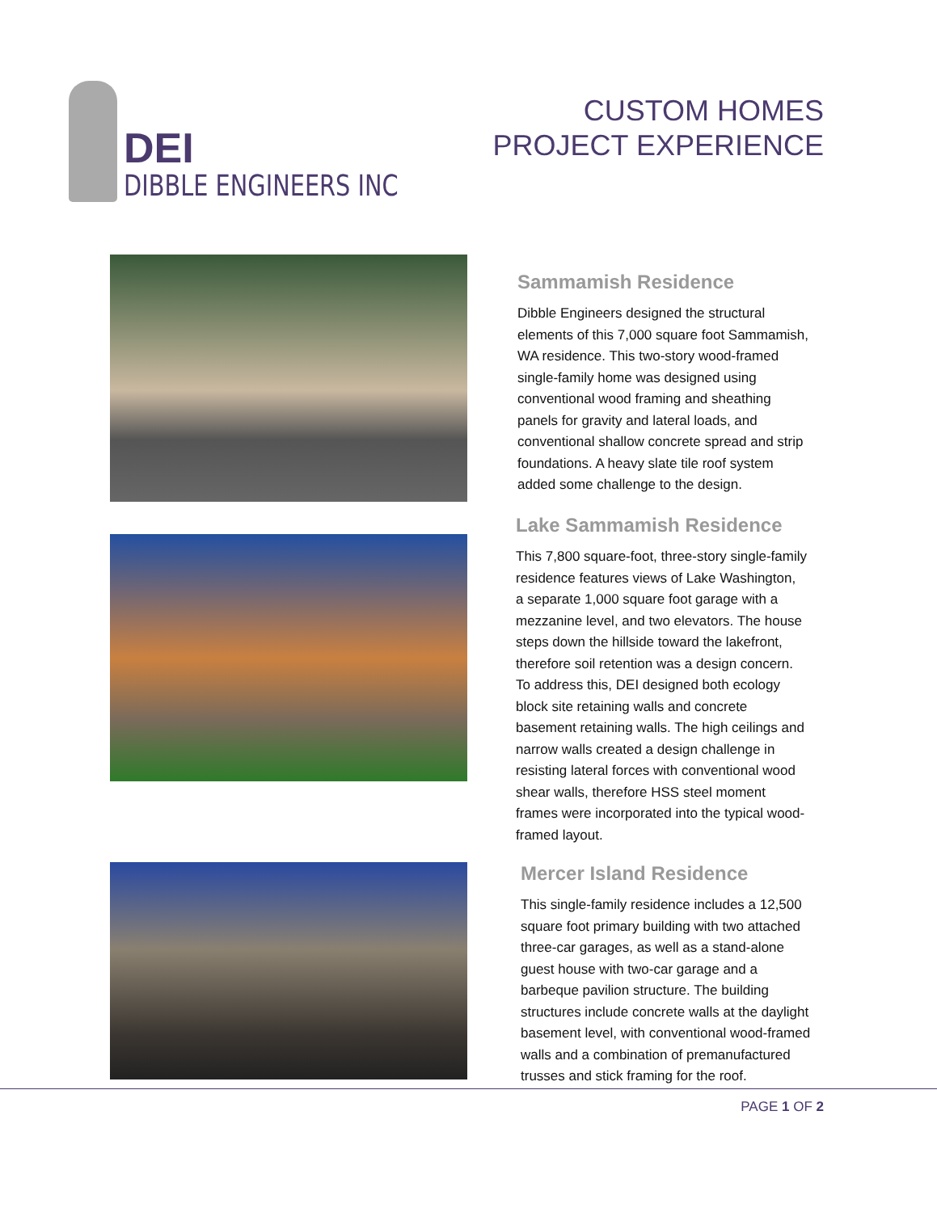DEI
DIBBLE ENGINEERS INC
CUSTOM HOMES
PROJECT EXPERIENCE
Sammamish Residence
Dibble Engineers designed the structural elements of this 7,000 square foot Sammamish, WA residence. This two-story wood-framed single-family home was designed using conventional wood framing and sheathing panels for gravity and lateral loads, and conventional shallow concrete spread and strip foundations. A heavy slate tile roof system added some challenge to the design.
Lake Sammamish Residence
This 7,800 square-foot, three-story single-family residence features views of Lake Washington, a separate 1,000 square foot garage with a mezzanine level, and two elevators. The house steps down the hillside toward the lakefront, therefore soil retention was a design concern. To address this, DEI designed both ecology block site retaining walls and concrete basement retaining walls. The high ceilings and narrow walls created a design challenge in resisting lateral forces with conventional wood shear walls, therefore HSS steel moment frames were incorporated into the typical wood-framed layout.
Mercer Island Residence
This single-family residence includes a 12,500 square foot primary building with two attached three-car garages, as well as a stand-alone guest house with two-car garage and a barbeque pavilion structure. The building structures include concrete walls at the daylight basement level, with conventional wood-framed walls and a combination of premanufactured trusses and stick framing for the roof.
PAGE 1 OF 2